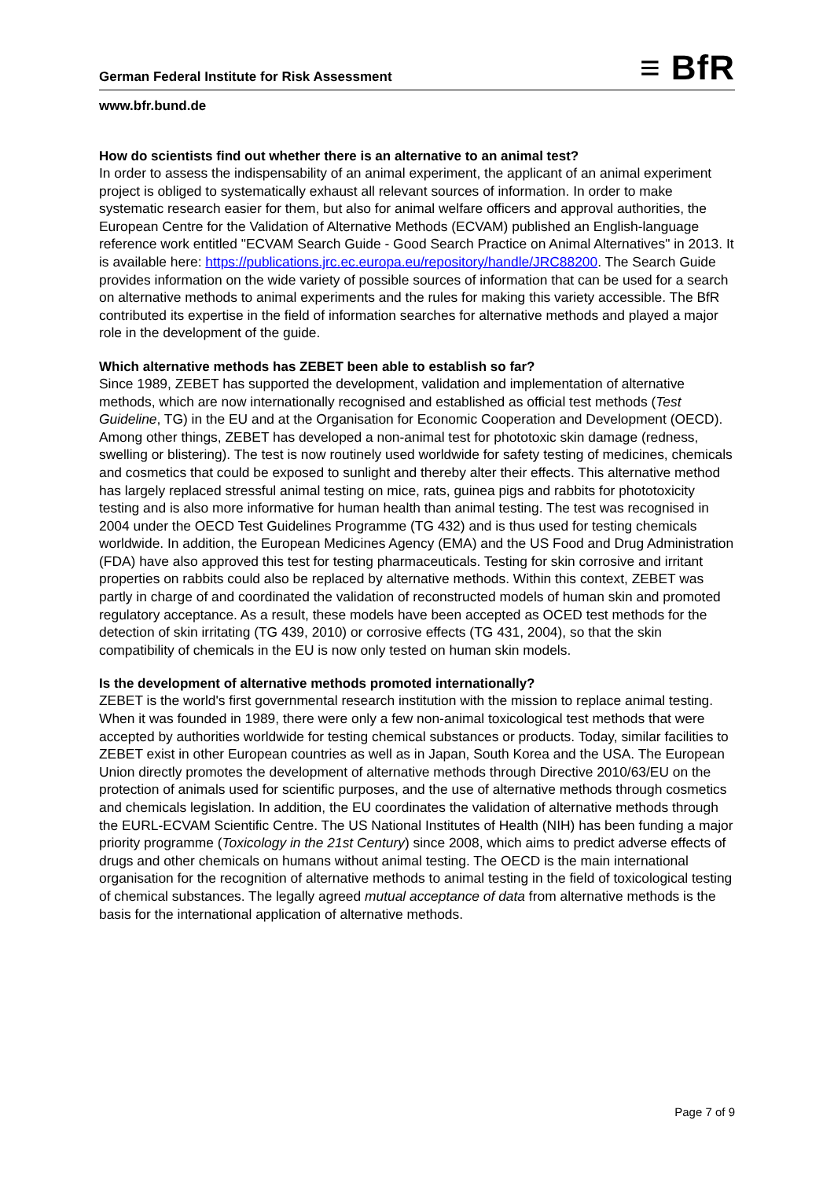German Federal Institute for Risk Assessment ≡ BfR
www.bfr.bund.de
How do scientists find out whether there is an alternative to an animal test?
In order to assess the indispensability of an animal experiment, the applicant of an animal experiment project is obliged to systematically exhaust all relevant sources of information. In order to make systematic research easier for them, but also for animal welfare officers and approval authorities, the European Centre for the Validation of Alternative Methods (ECVAM) published an English-language reference work entitled "ECVAM Search Guide - Good Search Practice on Animal Alternatives" in 2013. It is available here: https://publications.jrc.ec.europa.eu/repository/handle/JRC88200. The Search Guide provides information on the wide variety of possible sources of information that can be used for a search on alternative methods to animal experiments and the rules for making this variety accessible. The BfR contributed its expertise in the field of information searches for alternative methods and played a major role in the development of the guide.
Which alternative methods has ZEBET been able to establish so far?
Since 1989, ZEBET has supported the development, validation and implementation of alternative methods, which are now internationally recognised and established as official test methods (Test Guideline, TG) in the EU and at the Organisation for Economic Cooperation and Development (OECD). Among other things, ZEBET has developed a non-animal test for phototoxic skin damage (redness, swelling or blistering). The test is now routinely used worldwide for safety testing of medicines, chemicals and cosmetics that could be exposed to sunlight and thereby alter their effects. This alternative method has largely replaced stressful animal testing on mice, rats, guinea pigs and rabbits for phototoxicity testing and is also more informative for human health than animal testing. The test was recognised in 2004 under the OECD Test Guidelines Programme (TG 432) and is thus used for testing chemicals worldwide. In addition, the European Medicines Agency (EMA) and the US Food and Drug Administration (FDA) have also approved this test for testing pharmaceuticals. Testing for skin corrosive and irritant properties on rabbits could also be replaced by alternative methods. Within this context, ZEBET was partly in charge of and coordinated the validation of reconstructed models of human skin and promoted regulatory acceptance. As a result, these models have been accepted as OCED test methods for the detection of skin irritating (TG 439, 2010) or corrosive effects (TG 431, 2004), so that the skin compatibility of chemicals in the EU is now only tested on human skin models.
Is the development of alternative methods promoted internationally?
ZEBET is the world's first governmental research institution with the mission to replace animal testing. When it was founded in 1989, there were only a few non-animal toxicological test methods that were accepted by authorities worldwide for testing chemical substances or products. Today, similar facilities to ZEBET exist in other European countries as well as in Japan, South Korea and the USA. The European Union directly promotes the development of alternative methods through Directive 2010/63/EU on the protection of animals used for scientific purposes, and the use of alternative methods through cosmetics and chemicals legislation. In addition, the EU coordinates the validation of alternative methods through the EURL-ECVAM Scientific Centre. The US National Institutes of Health (NIH) has been funding a major priority programme (Toxicology in the 21st Century) since 2008, which aims to predict adverse effects of drugs and other chemicals on humans without animal testing. The OECD is the main international organisation for the recognition of alternative methods to animal testing in the field of toxicological testing of chemical substances. The legally agreed mutual acceptance of data from alternative methods is the basis for the international application of alternative methods.
Page 7 of 9